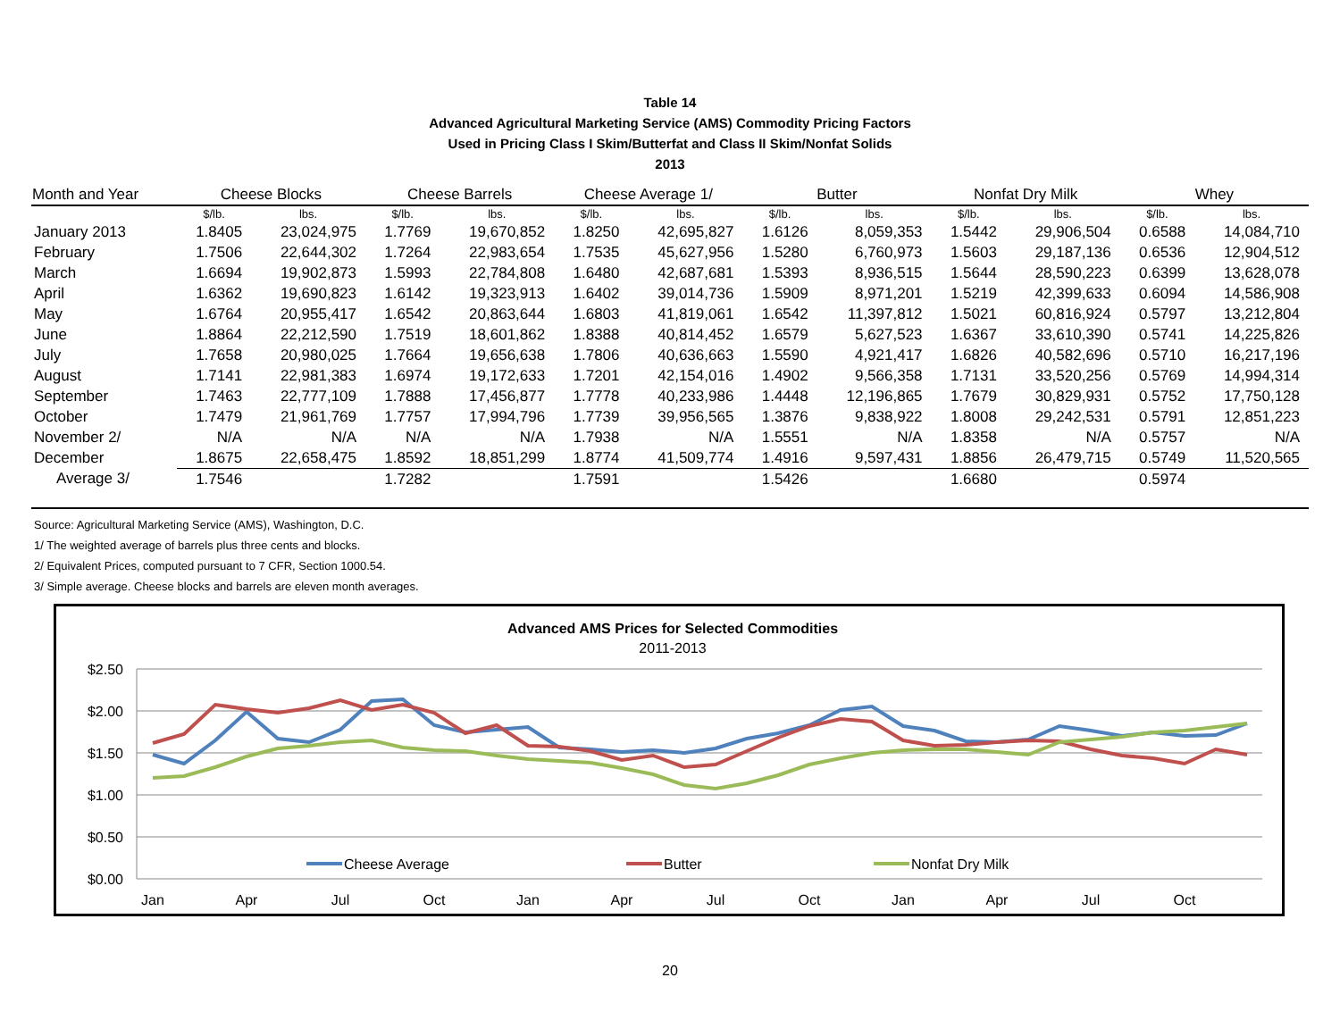Table 14
Advanced Agricultural Marketing Service (AMS) Commodity Pricing Factors
Used in Pricing Class I Skim/Butterfat and Class II Skim/Nonfat Solids
2013
| Month and Year | Cheese Blocks | | Cheese Barrels | | Cheese Average 1/ | | Butter | | Nonfat Dry Milk | | Whey | |
| --- | --- | --- | --- | --- | --- | --- | --- | --- | --- | --- | --- | --- |
| | $/lb. | lbs. | $/lb. | lbs. | $/lb. | lbs. | $/lb. | lbs. | $/lb. | lbs. | $/lb. | lbs. |
| January 2013 | 1.8405 | 23,024,975 | 1.7769 | 19,670,852 | 1.8250 | 42,695,827 | 1.6126 | 8,059,353 | 1.5442 | 29,906,504 | 0.6588 | 14,084,710 |
| February | 1.7506 | 22,644,302 | 1.7264 | 22,983,654 | 1.7535 | 45,627,956 | 1.5280 | 6,760,973 | 1.5603 | 29,187,136 | 0.6536 | 12,904,512 |
| March | 1.6694 | 19,902,873 | 1.5993 | 22,784,808 | 1.6480 | 42,687,681 | 1.5393 | 8,936,515 | 1.5644 | 28,590,223 | 0.6399 | 13,628,078 |
| April | 1.6362 | 19,690,823 | 1.6142 | 19,323,913 | 1.6402 | 39,014,736 | 1.5909 | 8,971,201 | 1.5219 | 42,399,633 | 0.6094 | 14,586,908 |
| May | 1.6764 | 20,955,417 | 1.6542 | 20,863,644 | 1.6803 | 41,819,061 | 1.6542 | 11,397,812 | 1.5021 | 60,816,924 | 0.5797 | 13,212,804 |
| June | 1.8864 | 22,212,590 | 1.7519 | 18,601,862 | 1.8388 | 40,814,452 | 1.6579 | 5,627,523 | 1.6367 | 33,610,390 | 0.5741 | 14,225,826 |
| July | 1.7658 | 20,980,025 | 1.7664 | 19,656,638 | 1.7806 | 40,636,663 | 1.5590 | 4,921,417 | 1.6826 | 40,582,696 | 0.5710 | 16,217,196 |
| August | 1.7141 | 22,981,383 | 1.6974 | 19,172,633 | 1.7201 | 42,154,016 | 1.4902 | 9,566,358 | 1.7131 | 33,520,256 | 0.5769 | 14,994,314 |
| September | 1.7463 | 22,777,109 | 1.7888 | 17,456,877 | 1.7778 | 40,233,986 | 1.4448 | 12,196,865 | 1.7679 | 30,829,931 | 0.5752 | 17,750,128 |
| October | 1.7479 | 21,961,769 | 1.7757 | 17,994,796 | 1.7739 | 39,956,565 | 1.3876 | 9,838,922 | 1.8008 | 29,242,531 | 0.5791 | 12,851,223 |
| November 2/ | N/A | N/A | N/A | N/A | 1.7938 | N/A | 1.5551 | N/A | 1.8358 | N/A | 0.5757 | N/A |
| December | 1.8675 | 22,658,475 | 1.8592 | 18,851,299 | 1.8774 | 41,509,774 | 1.4916 | 9,597,431 | 1.8856 | 26,479,715 | 0.5749 | 11,520,565 |
| Average 3/ | 1.7546 | | 1.7282 | | 1.7591 | | 1.5426 | | 1.6680 | | 0.5974 | |
Source: Agricultural Marketing Service (AMS), Washington, D.C.
1/ The weighted average of barrels plus three cents and blocks.
2/ Equivalent Prices, computed pursuant to 7 CFR, Section 1000.54.
3/ Simple average. Cheese blocks and barrels are eleven month averages.
Advanced AMS Prices for Selected Commodities
2011-2013
$2.50
$2.00
$1.50
$1.00
$0.50
$0.00
Jan
Apr
Jul
Oct
Jan
Apr
Jul
Oct
Jan
Apr
Jul
Oct
Cheese Average
Butter
Nonfat Dry Milk
20